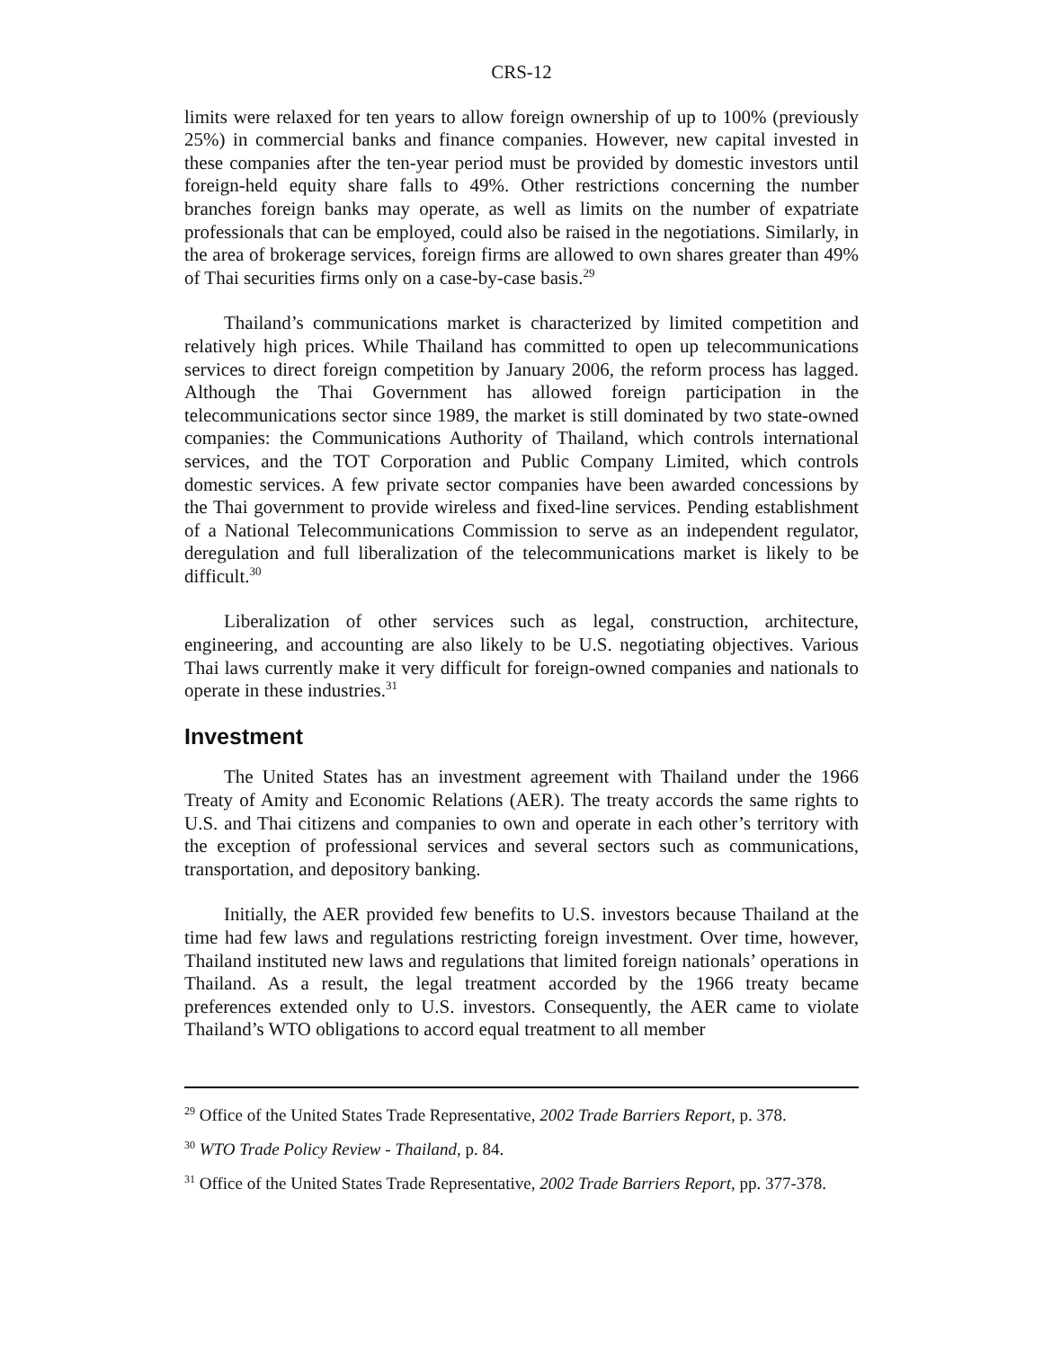CRS-12
limits were relaxed for ten years to allow foreign ownership of up to 100% (previously 25%) in commercial banks and finance companies. However, new capital invested in these companies after the ten-year period must be provided by domestic investors until foreign-held equity share falls to 49%. Other restrictions concerning the number branches foreign banks may operate, as well as limits on the number of expatriate professionals that can be employed, could also be raised in the negotiations. Similarly, in the area of brokerage services, foreign firms are allowed to own shares greater than 49% of Thai securities firms only on a case-by-case basis.<sup>29</sup>
Thailand’s communications market is characterized by limited competition and relatively high prices. While Thailand has committed to open up telecommunications services to direct foreign competition by January 2006, the reform process has lagged. Although the Thai Government has allowed foreign participation in the telecommunications sector since 1989, the market is still dominated by two state-owned companies: the Communications Authority of Thailand, which controls international services, and the TOT Corporation and Public Company Limited, which controls domestic services. A few private sector companies have been awarded concessions by the Thai government to provide wireless and fixed-line services. Pending establishment of a National Telecommunications Commission to serve as an independent regulator, deregulation and full liberalization of the telecommunications market is likely to be difficult.<sup>30</sup>
Liberalization of other services such as legal, construction, architecture, engineering, and accounting are also likely to be U.S. negotiating objectives. Various Thai laws currently make it very difficult for foreign-owned companies and nationals to operate in these industries.<sup>31</sup>
Investment
The United States has an investment agreement with Thailand under the 1966 Treaty of Amity and Economic Relations (AER). The treaty accords the same rights to U.S. and Thai citizens and companies to own and operate in each other’s territory with the exception of professional services and several sectors such as communications, transportation, and depository banking.
Initially, the AER provided few benefits to U.S. investors because Thailand at the time had few laws and regulations restricting foreign investment. Over time, however, Thailand instituted new laws and regulations that limited foreign nationals’ operations in Thailand. As a result, the legal treatment accorded by the 1966 treaty became preferences extended only to U.S. investors. Consequently, the AER came to violate Thailand’s WTO obligations to accord equal treatment to all member
<sup>29</sup> Office of the United States Trade Representative, 2002 Trade Barriers Report, p. 378.
<sup>30</sup> WTO Trade Policy Review - Thailand, p. 84.
<sup>31</sup> Office of the United States Trade Representative, 2002 Trade Barriers Report, pp. 377-378.